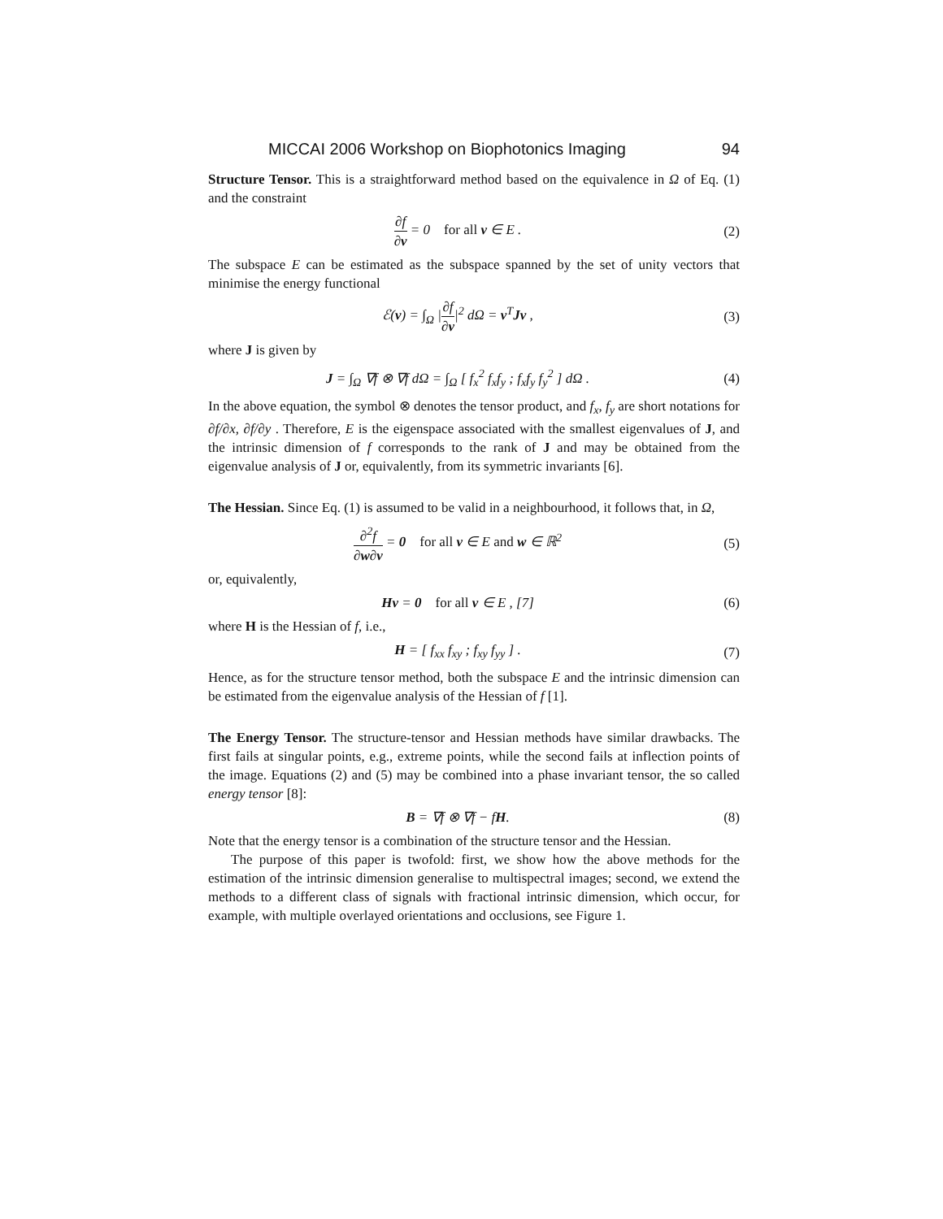MICCAI 2006 Workshop on Biophotonics Imaging 94
Structure Tensor. This is a straightforward method based on the equivalence in Ω of Eq. (1) and the constraint
∂f ∂v = 0 for all v ∈ E . (2)
The subspace E can be estimated as the subspace spanned by the set of unity vectors that minimise the energy functional
ℰ(v) = ∫<sub>Ω</sub> |∂f ∂v|<sup>2</sup> dΩ = v<sup>T</sup>Jv , (3)
where J is given by
J = ∫<sub>Ω</sub> ∇f ⊗ ∇f dΩ = ∫<sub>Ω</sub> [ f<sub>x</sub><sup>2</sup> f<sub>x</sub>f<sub>y</sub> ; f<sub>x</sub>f<sub>y</sub> f<sub>y</sub><sup>2</sup> ] dΩ .
(4)
In the above equation, the symbol ⊗ denotes the tensor product, and f<sub>x</sub>, f<sub>y</sub> are short notations for ∂f/∂x, ∂f/∂y . Therefore, E is the eigenspace associated with the smallest eigenvalues of J, and the intrinsic dimension of f corresponds to the rank of J and may be obtained from the eigenvalue analysis of J or, equivalently, from its symmetric invariants [6].
The Hessian. Since Eq. (1) is assumed to be valid in a neighbourhood, it follows that, in Ω,
∂<sup>2</sup>f ∂w∂v = 0 for all v ∈ E and w ∈ ℝ<sup>2</sup>
(5)
or, equivalently,
Hv = 0 for all v ∈ E , [7] (6)
where H is the Hessian of f, i.e.,
H = [ f<sub>xx</sub> f<sub>xy</sub> ; f<sub>xy</sub> f<sub>yy</sub> ] . (7)
Hence, as for the structure tensor method, both the subspace E and the intrinsic dimension can be estimated from the eigenvalue analysis of the Hessian of f [1].
The Energy Tensor. The structure-tensor and Hessian methods have similar drawbacks. The first fails at singular points, e.g., extreme points, while the second fails at inflection points of the image. Equations (2) and (5) may be combined into a phase invariant tensor, the so called energy tensor [8]:
B = ∇f ⊗ ∇f − fH. (8)
Note that the energy tensor is a combination of the structure tensor and the Hessian.
The purpose of this paper is twofold: first, we show how the above methods for the estimation of the intrinsic dimension generalise to multispectral images; second, we extend the methods to a different class of signals with fractional intrinsic dimension, which occur, for example, with multiple overlayed orientations and occlusions, see Figure 1.